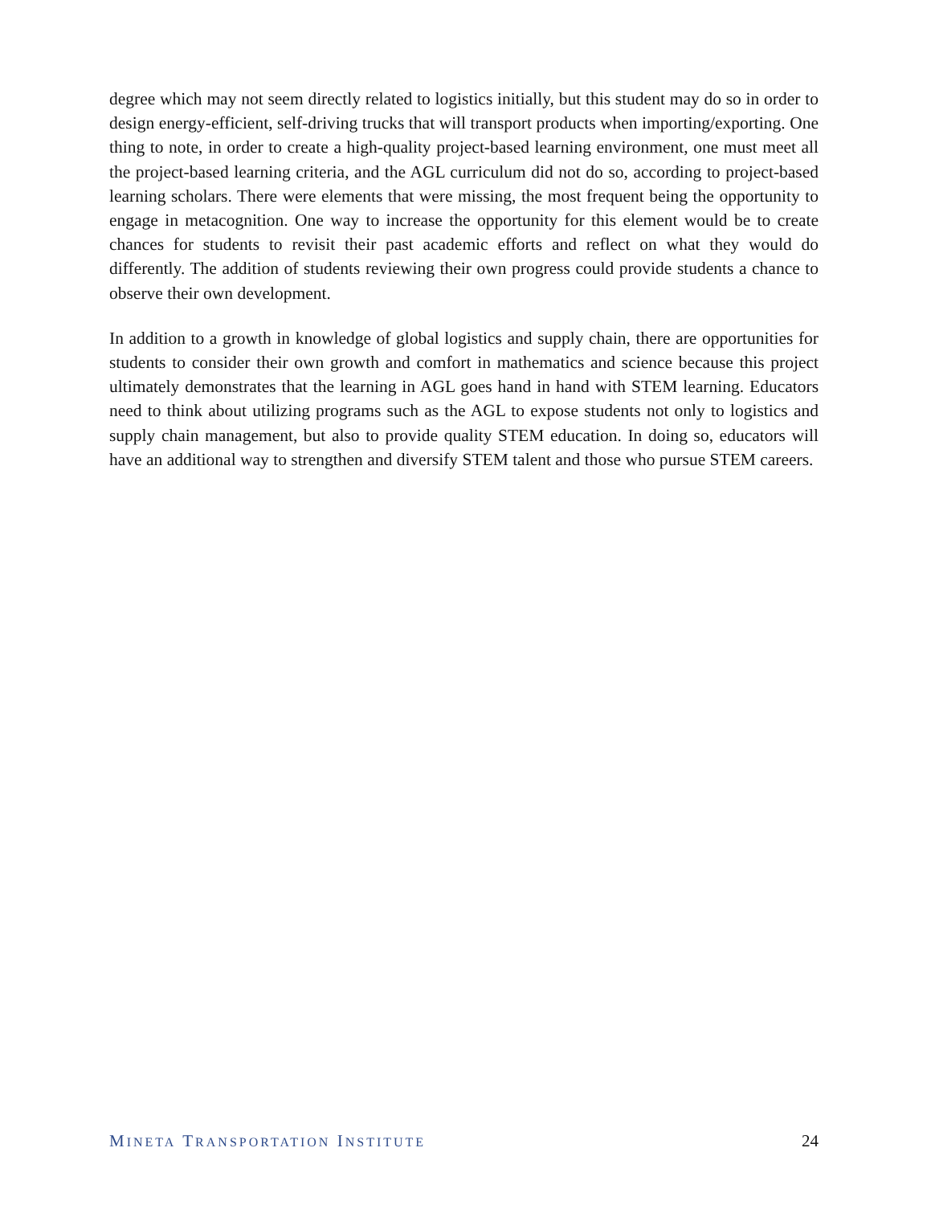degree which may not seem directly related to logistics initially, but this student may do so in order to design energy-efficient, self-driving trucks that will transport products when importing/exporting. One thing to note, in order to create a high-quality project-based learning environment, one must meet all the project-based learning criteria, and the AGL curriculum did not do so, according to project-based learning scholars. There were elements that were missing, the most frequent being the opportunity to engage in metacognition. One way to increase the opportunity for this element would be to create chances for students to revisit their past academic efforts and reflect on what they would do differently. The addition of students reviewing their own progress could provide students a chance to observe their own development.
In addition to a growth in knowledge of global logistics and supply chain, there are opportunities for students to consider their own growth and comfort in mathematics and science because this project ultimately demonstrates that the learning in AGL goes hand in hand with STEM learning. Educators need to think about utilizing programs such as the AGL to expose students not only to logistics and supply chain management, but also to provide quality STEM education. In doing so, educators will have an additional way to strengthen and diversify STEM talent and those who pursue STEM careers.
MINETA TRANSPORTATION INSTITUTE
24